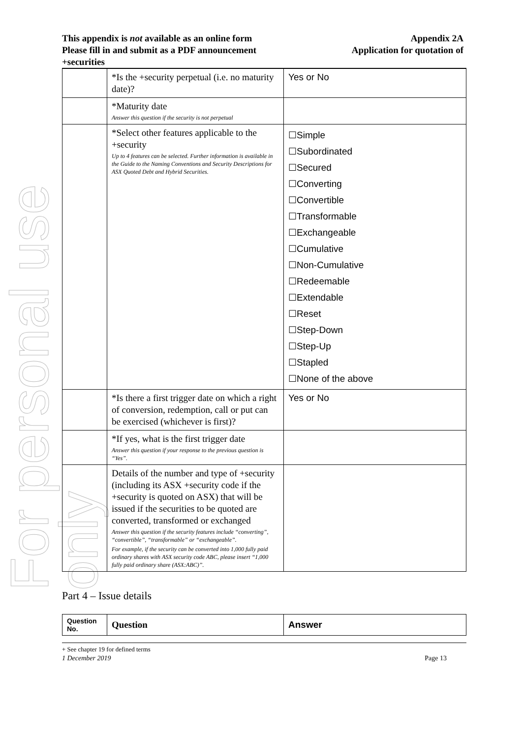For personal use only
This appendix is not available as an online form
Please fill in and submit as a PDF announcement
+securities
Appendix 2A
Application for quotation of
| | *Is the +security perpetual (i.e. no maturity date)? | Yes or No |
| | *Maturity date Answer this question if the security is not perpetual | |
| | *Select other features applicable to the +security Up to 4 features can be selected. Further information is available in the Guide to the Naming Conventions and Security Descriptions for ASX Quoted Debt and Hybrid Securities. | ☐Simple ☐Subordinated ☐Secured ☐Converting ☐Convertible ☐Transformable ☐Exchangeable ☐Cumulative ☐Non-Cumulative ☐Redeemable ☐Extendable ☐Reset ☐Step-Down ☐Step-Up ☐Stapled ☐None of the above |
| | *Is there a first trigger date on which a right of conversion, redemption, call or put can be exercised (whichever is first)? | Yes or No |
| | *If yes, what is the first trigger date Answer this question if your response to the previous question is “Yes”. | |
| | Details of the number and type of +security (including its ASX +security code if the +security is quoted on ASX) that will be issued if the securities to be quoted are converted, transformed or exchanged Answer this question if the security features include “converting”, “convertible”, “transformable” or “exchangeable”. For example, if the security can be converted into 1,000 fully paid ordinary shares with ASX security code ABC, please insert “1,000 fully paid ordinary share (ASX:ABC)”. | |
Part 4 – Issue details
| Question No. | Question | Answer |
| --- | --- | --- |
+ See chapter 19 for defined terms
1 December 2019 Page 13